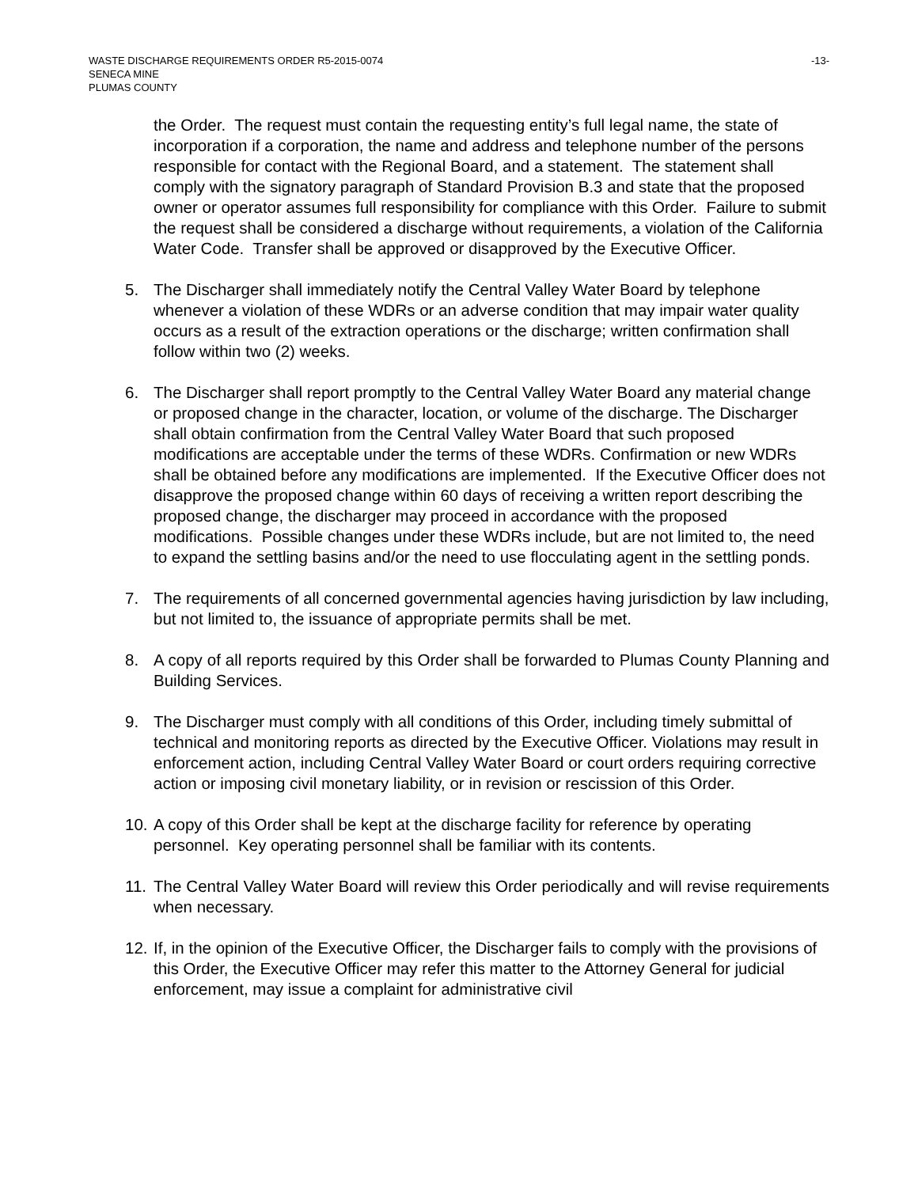WASTE DISCHARGE REQUIREMENTS ORDER R5-2015-0074 -13-
SENECA MINE
PLUMAS COUNTY
the Order. The request must contain the requesting entity’s full legal name, the state of incorporation if a corporation, the name and address and telephone number of the persons responsible for contact with the Regional Board, and a statement. The statement shall comply with the signatory paragraph of Standard Provision B.3 and state that the proposed owner or operator assumes full responsibility for compliance with this Order. Failure to submit the request shall be considered a discharge without requirements, a violation of the California Water Code. Transfer shall be approved or disapproved by the Executive Officer.
5. The Discharger shall immediately notify the Central Valley Water Board by telephone whenever a violation of these WDRs or an adverse condition that may impair water quality occurs as a result of the extraction operations or the discharge; written confirmation shall follow within two (2) weeks.
6. The Discharger shall report promptly to the Central Valley Water Board any material change or proposed change in the character, location, or volume of the discharge. The Discharger shall obtain confirmation from the Central Valley Water Board that such proposed modifications are acceptable under the terms of these WDRs. Confirmation or new WDRs shall be obtained before any modifications are implemented. If the Executive Officer does not disapprove the proposed change within 60 days of receiving a written report describing the proposed change, the discharger may proceed in accordance with the proposed modifications. Possible changes under these WDRs include, but are not limited to, the need to expand the settling basins and/or the need to use flocculating agent in the settling ponds.
7. The requirements of all concerned governmental agencies having jurisdiction by law including, but not limited to, the issuance of appropriate permits shall be met.
8. A copy of all reports required by this Order shall be forwarded to Plumas County Planning and Building Services.
9. The Discharger must comply with all conditions of this Order, including timely submittal of technical and monitoring reports as directed by the Executive Officer. Violations may result in enforcement action, including Central Valley Water Board or court orders requiring corrective action or imposing civil monetary liability, or in revision or rescission of this Order.
10. A copy of this Order shall be kept at the discharge facility for reference by operating personnel. Key operating personnel shall be familiar with its contents.
11. The Central Valley Water Board will review this Order periodically and will revise requirements when necessary.
12. If, in the opinion of the Executive Officer, the Discharger fails to comply with the provisions of this Order, the Executive Officer may refer this matter to the Attorney General for judicial enforcement, may issue a complaint for administrative civil